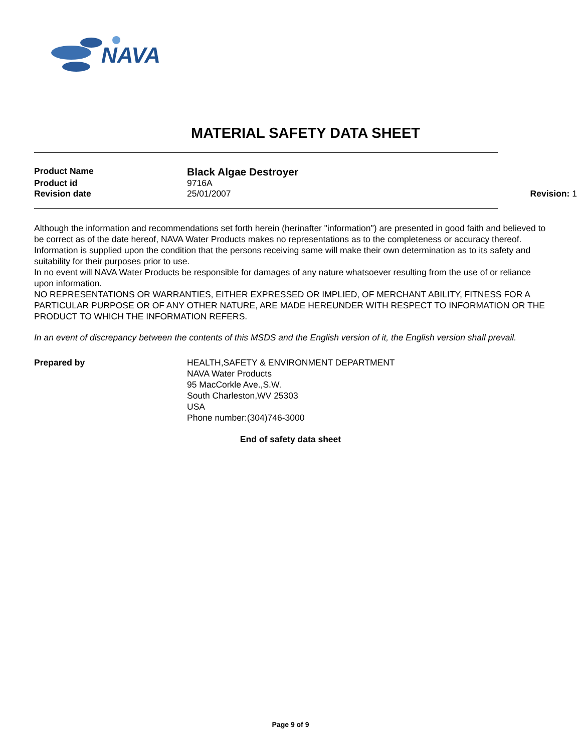NAVA
MATERIAL SAFETY DATA SHEET
Product Name
Black Algae Destroyer
Product id 9716A
Revision date 25/01/2007
Revision: 1
Although the information and recommendations set forth herein (herinafter "information") are presented in good faith and believed to be correct as of the date hereof, NAVA Water Products makes no representations as to the completeness or accuracy thereof.
Information is supplied upon the condition that the persons receiving same will make their own determination as to its safety and suitability for their purposes prior to use.
In no event will NAVA Water Products be responsible for damages of any nature whatsoever resulting from the use of or reliance upon information.
NO REPRESENTATIONS OR WARRANTIES, EITHER EXPRESSED OR IMPLIED, OF MERCHANT ABILITY, FITNESS FOR A PARTICULAR PURPOSE OR OF ANY OTHER NATURE, ARE MADE HEREUNDER WITH RESPECT TO INFORMATION OR THE PRODUCT TO WHICH THE INFORMATION REFERS.
In an event of discrepancy between the contents of this MSDS and the English version of it, the English version shall prevail.
Prepared by HEALTH,SAFETY & ENVIRONMENT DEPARTMENT
NAVA Water Products
95 MacCorkle Ave.,S.W.
South Charleston,WV 25303
USA
Phone number:(304)746-3000
End of safety data sheet
Page 9 of 9